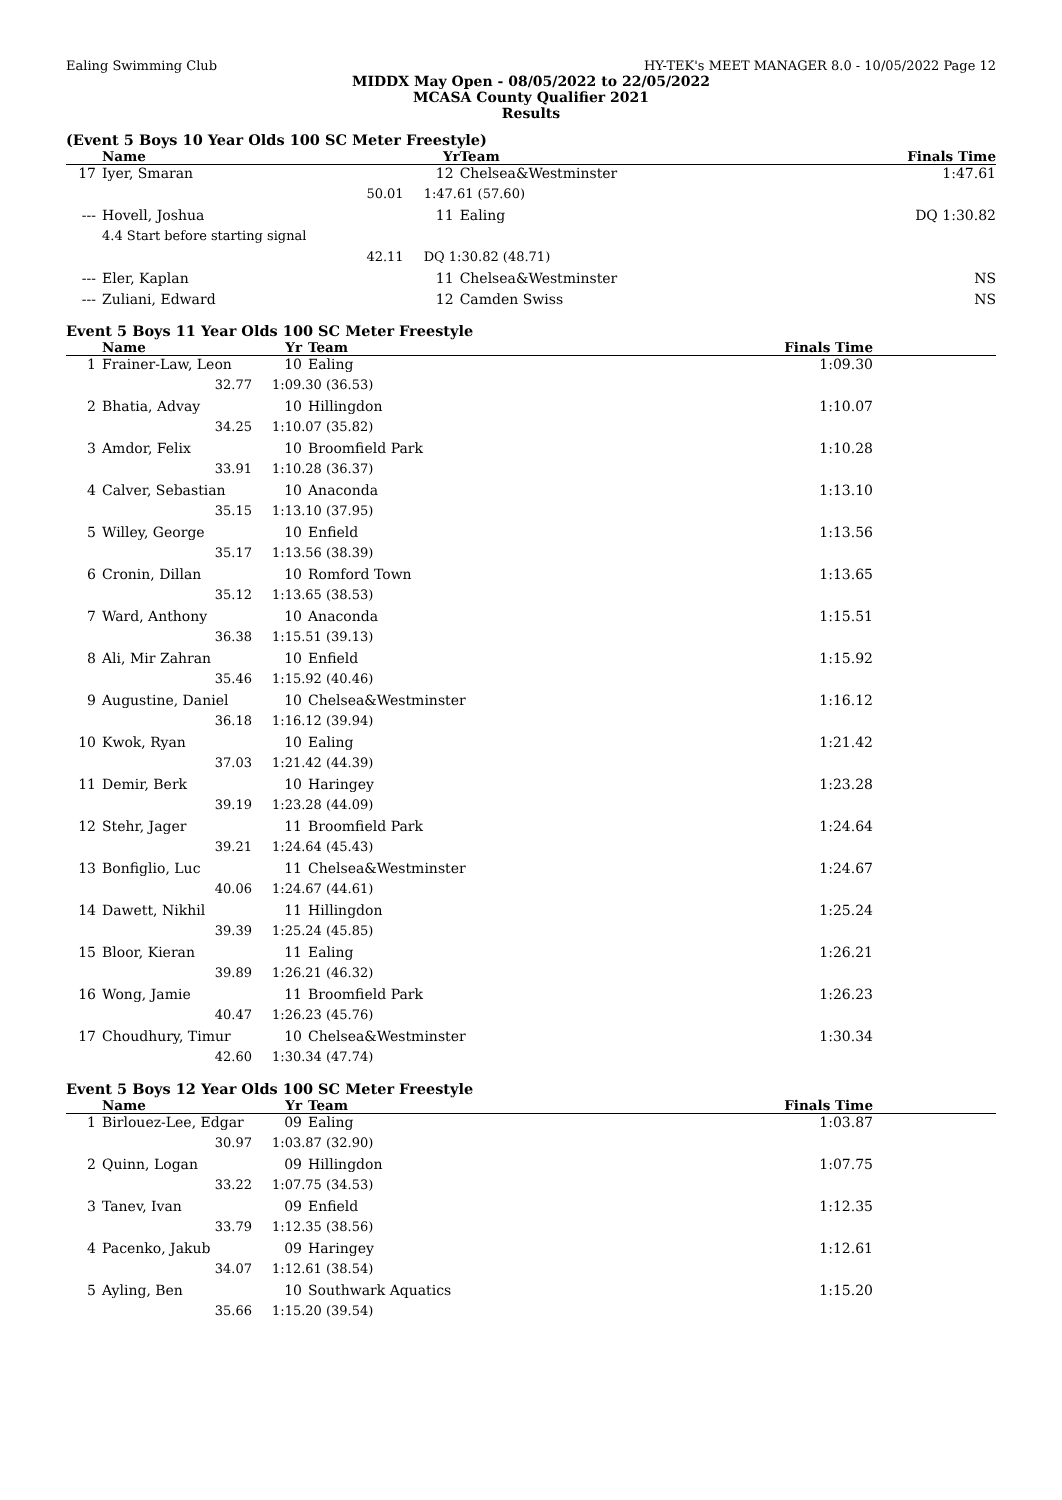Ealing Swimming Club HY-TEK's MEET MANAGER 8.0 - 10/05/2022 Page 12
MIDDX May Open - 08/05/2022 to 22/05/2022
MCASA County Qualifier 2021
Results
(Event 5 Boys 10 Year Olds 100 SC Meter Freestyle)
| | Name | Yr | Team | Finals Time | |
| --- | --- | --- | --- | --- | --- |
| 17 | Iyer, Smaran | 12 | Chelsea&Westminster | 1:47.61 | |
| | 50.01 | 1:47.61 (57.60) | | | |
| --- | Hovell, Joshua | 11 | Ealing | DQ 1:30.82 | |
| | 4.4 Start before starting signal | | | | |
| | 42.11 | DQ 1:30.82 (48.71) | | | |
| --- | Eler, Kaplan | 11 | Chelsea&Westminster | NS | |
| --- | Zuliani, Edward | 12 | Camden Swiss | NS | |
Event 5 Boys 11 Year Olds 100 SC Meter Freestyle
| | Name | Yr | Team | Finals Time | |
| --- | --- | --- | --- | --- | --- |
| 1 | Frainer-Law, Leon | 10 | Ealing | 1:09.30 | |
| | 32.77 | 1:09.30 (36.53) | | | |
| 2 | Bhatia, Advay | 10 | Hillingdon | 1:10.07 | |
| | 34.25 | 1:10.07 (35.82) | | | |
| 3 | Amdor, Felix | 10 | Broomfield Park | 1:10.28 | |
| | 33.91 | 1:10.28 (36.37) | | | |
| 4 | Calver, Sebastian | 10 | Anaconda | 1:13.10 | |
| | 35.15 | 1:13.10 (37.95) | | | |
| 5 | Willey, George | 10 | Enfield | 1:13.56 | |
| | 35.17 | 1:13.56 (38.39) | | | |
| 6 | Cronin, Dillan | 10 | Romford Town | 1:13.65 | |
| | 35.12 | 1:13.65 (38.53) | | | |
| 7 | Ward, Anthony | 10 | Anaconda | 1:15.51 | |
| | 36.38 | 1:15.51 (39.13) | | | |
| 8 | Ali, Mir Zahran | 10 | Enfield | 1:15.92 | |
| | 35.46 | 1:15.92 (40.46) | | | |
| 9 | Augustine, Daniel | 10 | Chelsea&Westminster | 1:16.12 | |
| | 36.18 | 1:16.12 (39.94) | | | |
| 10 | Kwok, Ryan | 10 | Ealing | 1:21.42 | |
| | 37.03 | 1:21.42 (44.39) | | | |
| 11 | Demir, Berk | 10 | Haringey | 1:23.28 | |
| | 39.19 | 1:23.28 (44.09) | | | |
| 12 | Stehr, Jager | 11 | Broomfield Park | 1:24.64 | |
| | 39.21 | 1:24.64 (45.43) | | | |
| 13 | Bonfiglio, Luc | 11 | Chelsea&Westminster | 1:24.67 | |
| | 40.06 | 1:24.67 (44.61) | | | |
| 14 | Dawett, Nikhil | 11 | Hillingdon | 1:25.24 | |
| | 39.39 | 1:25.24 (45.85) | | | |
| 15 | Bloor, Kieran | 11 | Ealing | 1:26.21 | |
| | 39.89 | 1:26.21 (46.32) | | | |
| 16 | Wong, Jamie | 11 | Broomfield Park | 1:26.23 | |
| | 40.47 | 1:26.23 (45.76) | | | |
| 17 | Choudhury, Timur | 10 | Chelsea&Westminster | 1:30.34 | |
| | 42.60 | 1:30.34 (47.74) | | | |
Event 5 Boys 12 Year Olds 100 SC Meter Freestyle
| | Name | Yr | Team | Finals Time | |
| --- | --- | --- | --- | --- | --- |
| 1 | Birlouez-Lee, Edgar | 09 | Ealing | 1:03.87 | |
| | 30.97 | 1:03.87 (32.90) | | | |
| 2 | Quinn, Logan | 09 | Hillingdon | 1:07.75 | |
| | 33.22 | 1:07.75 (34.53) | | | |
| 3 | Tanev, Ivan | 09 | Enfield | 1:12.35 | |
| | 33.79 | 1:12.35 (38.56) | | | |
| 4 | Pacenko, Jakub | 09 | Haringey | 1:12.61 | |
| | 34.07 | 1:12.61 (38.54) | | | |
| 5 | Ayling, Ben | 10 | Southwark Aquatics | 1:15.20 | |
| | 35.66 | 1:15.20 (39.54) | | | |